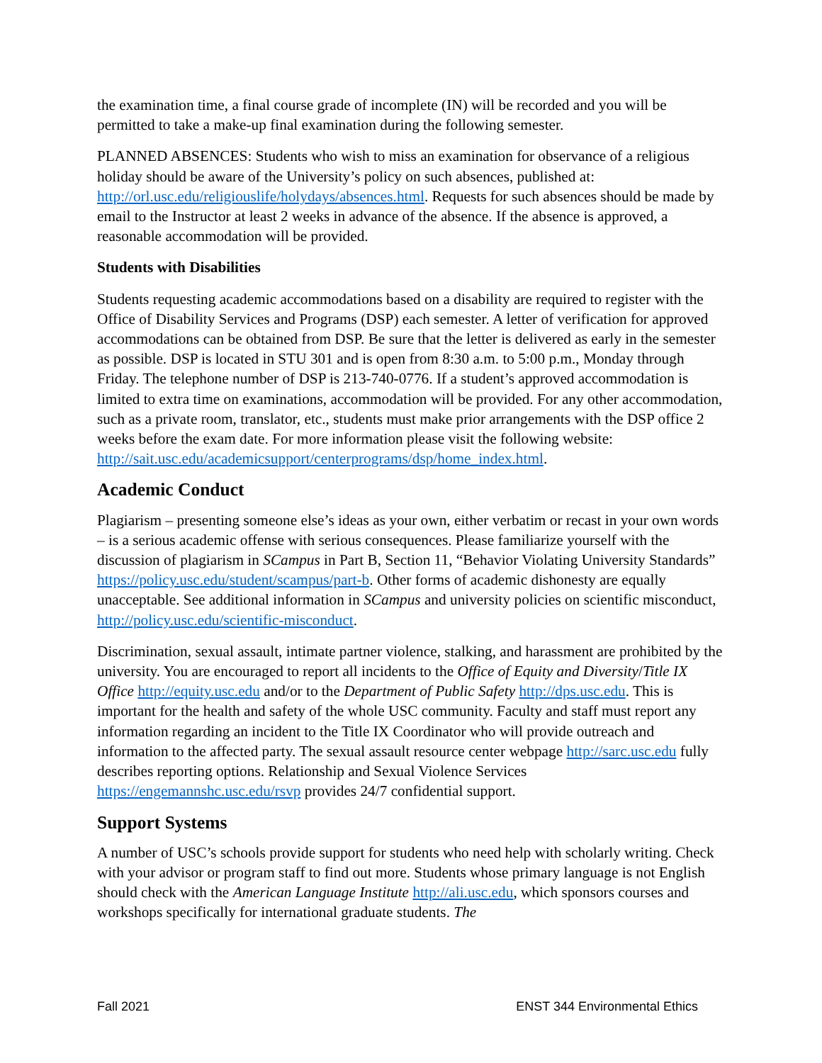the examination time, a final course grade of incomplete (IN) will be recorded and you will be permitted to take a make-up final examination during the following semester.
PLANNED ABSENCES: Students who wish to miss an examination for observance of a religious holiday should be aware of the University’s policy on such absences, published at: http://orl.usc.edu/religiouslife/holydays/absences.html. Requests for such absences should be made by email to the Instructor at least 2 weeks in advance of the absence. If the absence is approved, a reasonable accommodation will be provided.
Students with Disabilities
Students requesting academic accommodations based on a disability are required to register with the Office of Disability Services and Programs (DSP) each semester. A letter of verification for approved accommodations can be obtained from DSP. Be sure that the letter is delivered as early in the semester as possible. DSP is located in STU 301 and is open from 8:30 a.m. to 5:00 p.m., Monday through Friday. The telephone number of DSP is 213-740-0776. If a student’s approved accommodation is limited to extra time on examinations, accommodation will be provided. For any other accommodation, such as a private room, translator, etc., students must make prior arrangements with the DSP office 2 weeks before the exam date. For more information please visit the following website: http://sait.usc.edu/academicsupport/centerprograms/dsp/home_index.html.
Academic Conduct
Plagiarism – presenting someone else’s ideas as your own, either verbatim or recast in your own words – is a serious academic offense with serious consequences. Please familiarize yourself with the discussion of plagiarism in SCampus in Part B, Section 11, “Behavior Violating University Standards” https://policy.usc.edu/student/scampus/part-b. Other forms of academic dishonesty are equally unacceptable. See additional information in SCampus and university policies on scientific misconduct, http://policy.usc.edu/scientific-misconduct.
Discrimination, sexual assault, intimate partner violence, stalking, and harassment are prohibited by the university. You are encouraged to report all incidents to the Office of Equity and Diversity/Title IX Office http://equity.usc.edu and/or to the Department of Public Safety http://dps.usc.edu. This is important for the health and safety of the whole USC community. Faculty and staff must report any information regarding an incident to the Title IX Coordinator who will provide outreach and information to the affected party. The sexual assault resource center webpage http://sarc.usc.edu fully describes reporting options. Relationship and Sexual Violence Services https://engemannshc.usc.edu/rsvp provides 24/7 confidential support.
Support Systems
A number of USC’s schools provide support for students who need help with scholarly writing. Check with your advisor or program staff to find out more. Students whose primary language is not English should check with the American Language Institute http://ali.usc.edu, which sponsors courses and workshops specifically for international graduate students. The
Fall 2021 ENST 344 Environmental Ethics